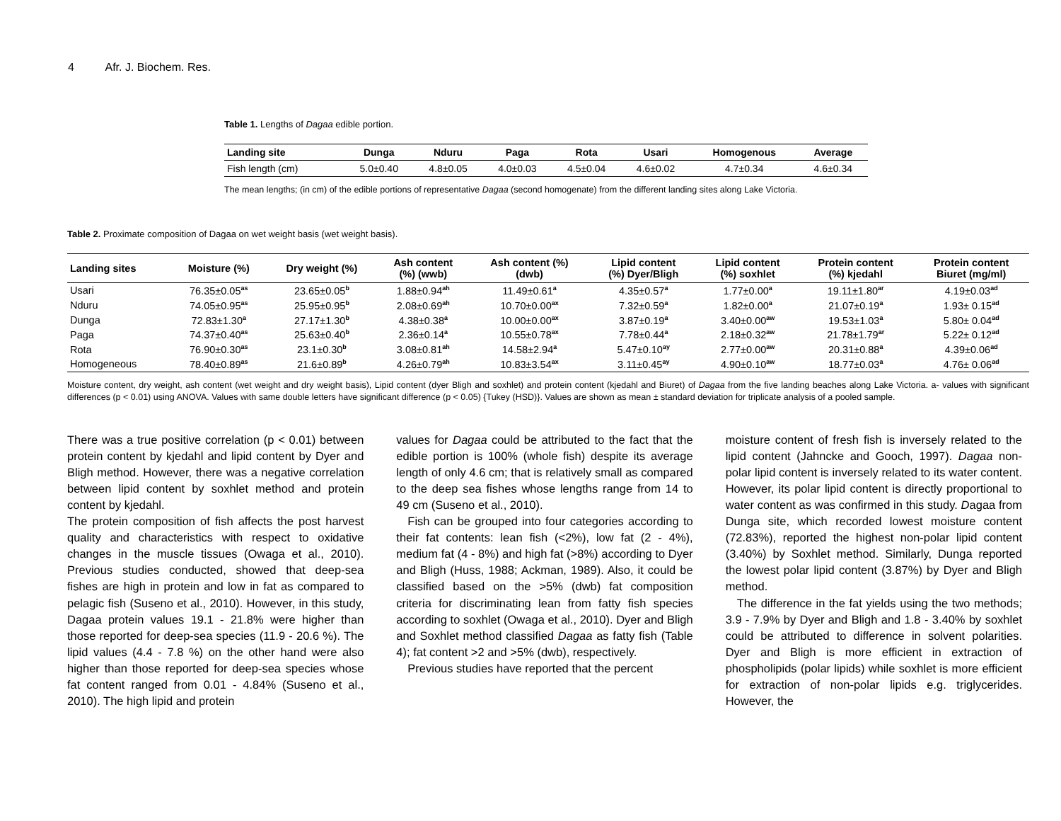4 Afr. J. Biochem. Res.
Table 1. Lengths of Dagaa edible portion.
| Landing site | Dunga | Nduru | Paga | Rota | Usari | Homogenous | Average |
| --- | --- | --- | --- | --- | --- | --- | --- |
| Fish length (cm) | 5.0±0.40 | 4.8±0.05 | 4.0±0.03 | 4.5±0.04 | 4.6±0.02 | 4.7±0.34 | 4.6±0.34 |
The mean lengths; (in cm) of the edible portions of representative Dagaa (second homogenate) from the different landing sites along Lake Victoria.
Table 2. Proximate composition of Dagaa on wet weight basis (wet weight basis).
| Landing sites | Moisture (%) | Dry weight (%) | Ash content (%) (wwb) | Ash content (%) (dwb) | Lipid content (%) Dyer/Bligh | Lipid content (%) soxhlet | Protein content (%) kjedahl | Protein content Biuret (mg/ml) |
| --- | --- | --- | --- | --- | --- | --- | --- | --- |
| Usari | 76.35±0.05<sup>as</sup> | 23.65±0.05<sup>b</sup> | 1.88±0.94<sup>ah</sup> | 11.49±0.61<sup>a</sup> | 4.35±0.57<sup>a</sup> | 1.77±0.00<sup>a</sup> | 19.11±1.80<sup>ar</sup> | 4.19±0.03<sup>ad</sup> |
| Nduru | 74.05±0.95<sup>as</sup> | 25.95±0.95<sup>b</sup> | 2.08±0.69<sup>ah</sup> | 10.70±0.00<sup>ax</sup> | 7.32±0.59<sup>a</sup> | 1.82±0.00<sup>a</sup> | 21.07±0.19<sup>a</sup> | 1.93± 0.15<sup>ad</sup> |
| Dunga | 72.83±1.30<sup>a</sup> | 27.17±1.30<sup>b</sup> | 4.38±0.38<sup>a</sup> | 10.00±0.00<sup>ax</sup> | 3.87±0.19<sup>a</sup> | 3.40±0.00<sup>aw</sup> | 19.53±1.03<sup>a</sup> | 5.80± 0.04<sup>ad</sup> |
| Paga | 74.37±0.40<sup>as</sup> | 25.63±0.40<sup>b</sup> | 2.36±0.14<sup>a</sup> | 10.55±0.78<sup>ax</sup> | 7.78±0.44<sup>a</sup> | 2.18±0.32<sup>aw</sup> | 21.78±1.79<sup>ar</sup> | 5.22± 0.12<sup>ad</sup> |
| Rota | 76.90±0.30<sup>as</sup> | 23.1±0.30<sup>b</sup> | 3.08±0.81<sup>ah</sup> | 14.58±2.94<sup>a</sup> | 5.47±0.10<sup>ay</sup> | 2.77±0.00<sup>aw</sup> | 20.31±0.88<sup>a</sup> | 4.39±0.06<sup>ad</sup> |
| Homogeneous | 78.40±0.89<sup>as</sup> | 21.6±0.89<sup>b</sup> | 4.26±0.79<sup>ah</sup> | 10.83±3.54<sup>ax</sup> | 3.11±0.45<sup>ay</sup> | 4.90±0.10<sup>aw</sup> | 18.77±0.03<sup>a</sup> | 4.76± 0.06<sup>ad</sup> |
Moisture content, dry weight, ash content (wet weight and dry weight basis), Lipid content (dyer Bligh and soxhlet) and protein content (kjedahl and Biuret) of Dagaa from the five landing beaches along Lake Victoria. a- values with significant differences (p < 0.01) using ANOVA. Values with same double letters have significant difference (p < 0.05) {Tukey (HSD)}. Values are shown as mean ± standard deviation for triplicate analysis of a pooled sample.
There was a true positive correlation (p < 0.01) between protein content by kjedahl and lipid content by Dyer and Bligh method. However, there was a negative correlation between lipid content by soxhlet method and protein content by kjedahl.
The protein composition of fish affects the post harvest quality and characteristics with respect to oxidative changes in the muscle tissues (Owaga et al., 2010). Previous studies conducted, showed that deep-sea fishes are high in protein and low in fat as compared to pelagic fish (Suseno et al., 2010). However, in this study, Dagaa protein values 19.1 - 21.8% were higher than those reported for deep-sea species (11.9 - 20.6 %). The lipid values (4.4 - 7.8 %) on the other hand were also higher than those reported for deep-sea species whose fat content ranged from 0.01 - 4.84% (Suseno et al., 2010). The high lipid and protein
values for Dagaa could be attributed to the fact that the edible portion is 100% (whole fish) despite its average length of only 4.6 cm; that is relatively small as compared to the deep sea fishes whose lengths range from 14 to 49 cm (Suseno et al., 2010).
Fish can be grouped into four categories according to their fat contents: lean fish (<2%), low fat (2 - 4%), medium fat (4 - 8%) and high fat (>8%) according to Dyer and Bligh (Huss, 1988; Ackman, 1989). Also, it could be classified based on the >5% (dwb) fat composition criteria for discriminating lean from fatty fish species according to soxhlet (Owaga et al., 2010). Dyer and Bligh and Soxhlet method classified Dagaa as fatty fish (Table 4); fat content >2 and >5% (dwb), respectively.
Previous studies have reported that the percent
moisture content of fresh fish is inversely related to the lipid content (Jahncke and Gooch, 1997). Dagaa non-polar lipid content is inversely related to its water content. However, its polar lipid content is directly proportional to water content as was confirmed in this study. Dagaa from Dunga site, which recorded lowest moisture content (72.83%), reported the highest non-polar lipid content (3.40%) by Soxhlet method. Similarly, Dunga reported the lowest polar lipid content (3.87%) by Dyer and Bligh method.
The difference in the fat yields using the two methods; 3.9 - 7.9% by Dyer and Bligh and 1.8 - 3.40% by soxhlet could be attributed to difference in solvent polarities. Dyer and Bligh is more efficient in extraction of phospholipids (polar lipids) while soxhlet is more efficient for extraction of non-polar lipids e.g. triglycerides. However, the